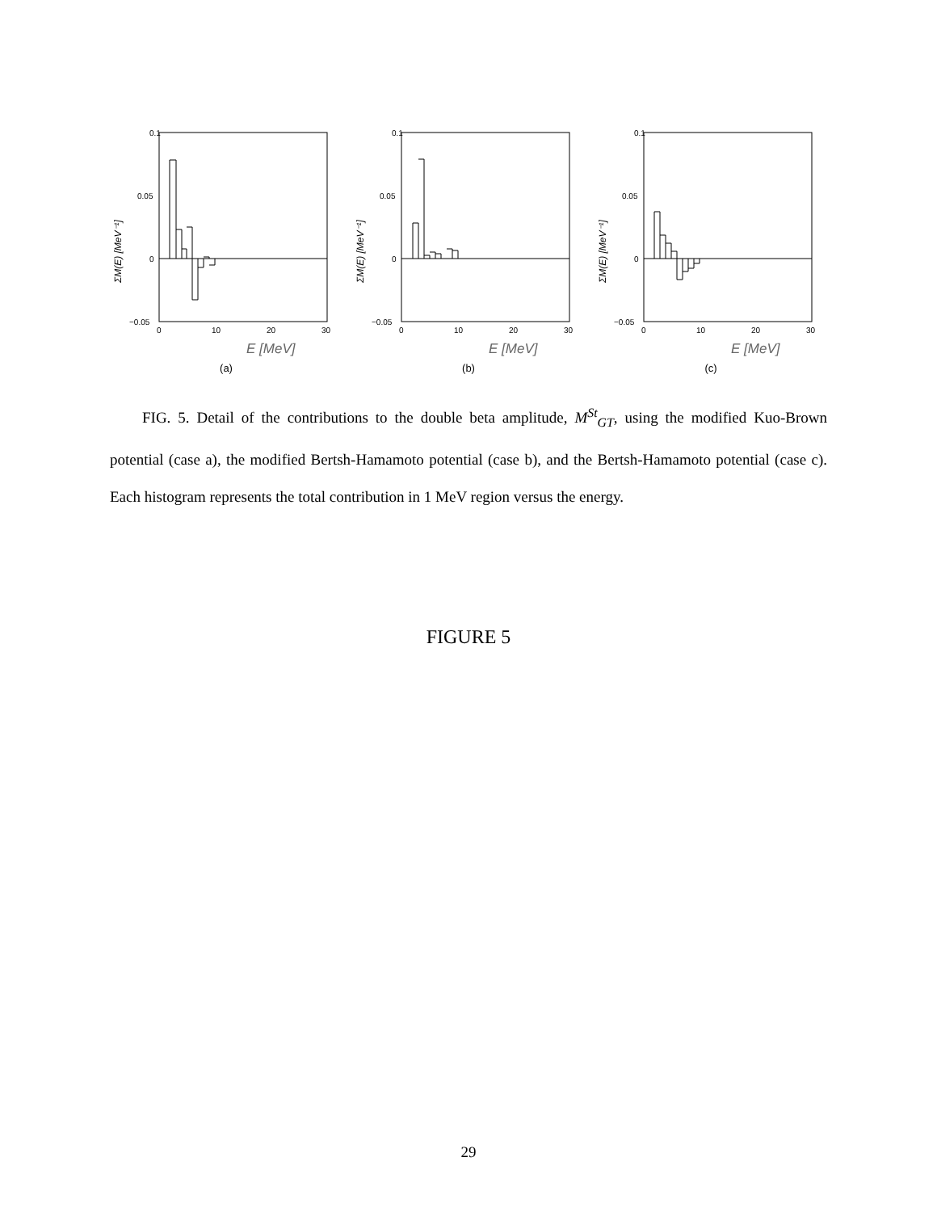0.1
0.05
0
−0.05
0
10
20
30
E [MeV]
ΣM(E) [MeV⁻¹]
(a)
0.1
0.05
0
−0.05
0
10
20
30
E [MeV]
ΣM(E) [MeV⁻¹]
(b)
0.1
0.05
0
−0.05
0
10
20
30
E [MeV]
ΣM(E) [MeV⁻¹]
(c)
FIG. 5. Detail of the contributions to the double beta amplitude, M<sup>St</sup><sub>GT</sub>, using the modified Kuo-Brown potential (case a), the modified Bertsh-Hamamoto potential (case b), and the Bertsh-Hamamoto potential (case c). Each histogram represents the total contribution in 1 MeV region versus the energy.
FIGURE 5
29